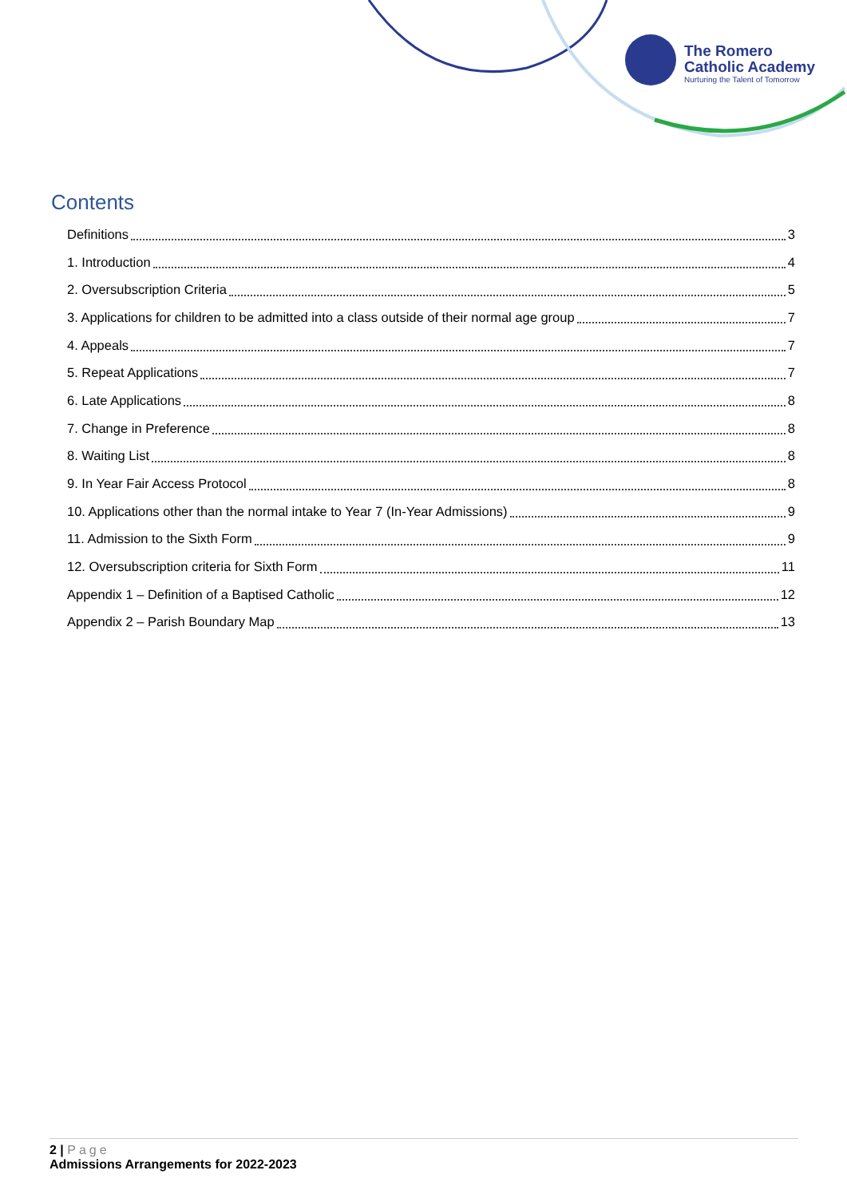The Romero
Catholic Academy
Nurturing the Talent of Tomorrow
Contents
Definitions 3
1. Introduction 4
2. Oversubscription Criteria 5
3. Applications for children to be admitted into a class outside of their normal age group 7
4. Appeals 7
5. Repeat Applications 7
6. Late Applications 8
7. Change in Preference 8
8. Waiting List 8
9. In Year Fair Access Protocol 8
10. Applications other than the normal intake to Year 7 (In-Year Admissions) 9
11. Admission to the Sixth Form 9
12. Oversubscription criteria for Sixth Form 11
Appendix 1 – Definition of a Baptised Catholic 12
Appendix 2 – Parish Boundary Map 13
2 | Page
Admissions Arrangements for 2022-2023